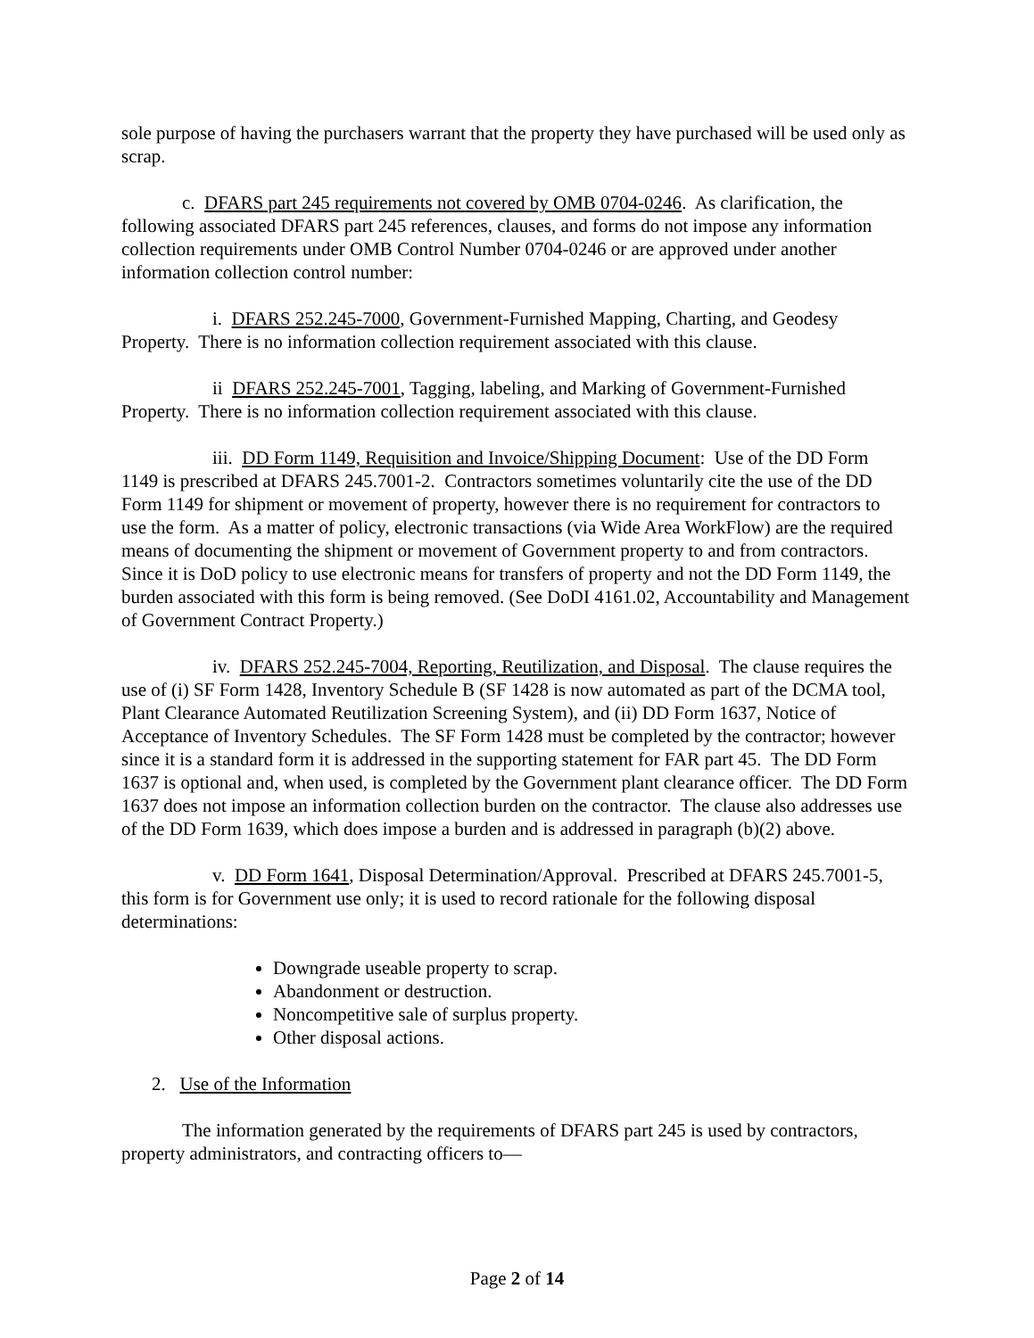sole purpose of having the purchasers warrant that the property they have purchased will be used only as scrap.
c. DFARS part 245 requirements not covered by OMB 0704-0246. As clarification, the following associated DFARS part 245 references, clauses, and forms do not impose any information collection requirements under OMB Control Number 0704-0246 or are approved under another information collection control number:
i. DFARS 252.245-7000, Government-Furnished Mapping, Charting, and Geodesy Property. There is no information collection requirement associated with this clause.
ii DFARS 252.245-7001, Tagging, labeling, and Marking of Government-Furnished Property. There is no information collection requirement associated with this clause.
iii. DD Form 1149, Requisition and Invoice/Shipping Document: Use of the DD Form 1149 is prescribed at DFARS 245.7001-2. Contractors sometimes voluntarily cite the use of the DD Form 1149 for shipment or movement of property, however there is no requirement for contractors to use the form. As a matter of policy, electronic transactions (via Wide Area WorkFlow) are the required means of documenting the shipment or movement of Government property to and from contractors. Since it is DoD policy to use electronic means for transfers of property and not the DD Form 1149, the burden associated with this form is being removed. (See DoDI 4161.02, Accountability and Management of Government Contract Property.)
iv. DFARS 252.245-7004, Reporting, Reutilization, and Disposal. The clause requires the use of (i) SF Form 1428, Inventory Schedule B (SF 1428 is now automated as part of the DCMA tool, Plant Clearance Automated Reutilization Screening System), and (ii) DD Form 1637, Notice of Acceptance of Inventory Schedules. The SF Form 1428 must be completed by the contractor; however since it is a standard form it is addressed in the supporting statement for FAR part 45. The DD Form 1637 is optional and, when used, is completed by the Government plant clearance officer. The DD Form 1637 does not impose an information collection burden on the contractor. The clause also addresses use of the DD Form 1639, which does impose a burden and is addressed in paragraph (b)(2) above.
v. DD Form 1641, Disposal Determination/Approval. Prescribed at DFARS 245.7001-5, this form is for Government use only; it is used to record rationale for the following disposal determinations:
Downgrade useable property to scrap.
Abandonment or destruction.
Noncompetitive sale of surplus property.
Other disposal actions.
2. Use of the Information
The information generated by the requirements of DFARS part 245 is used by contractors, property administrators, and contracting officers to—
Page 2 of 14